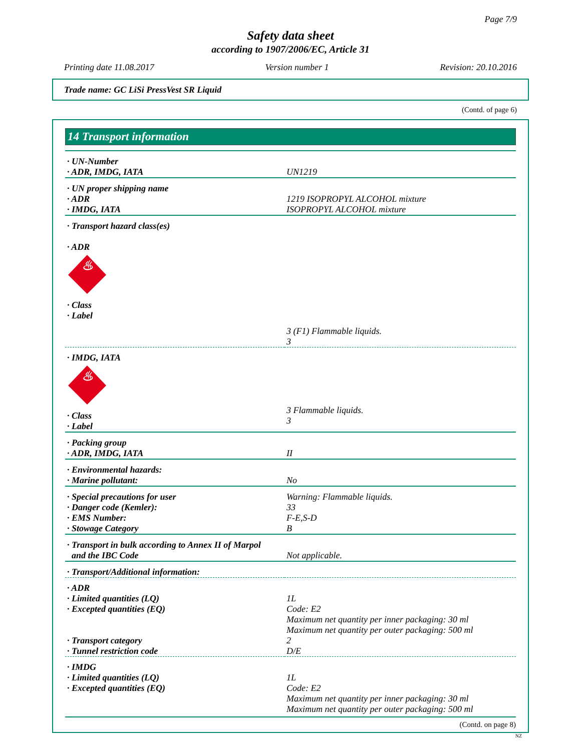Page 7/9
Safety data sheet
according to 1907/2006/EC, Article 31
Printing date 11.08.2017 Version number 1 Revision: 20.10.2016
Trade name: GC LiSi PressVest SR Liquid
(Contd. of page 6)
14 Transport information
| · UN-Number · ADR, IMDG, IATA | UN1219 |
| · UN proper shipping name · ADR · IMDG, IATA | 1219 ISOPROPYL ALCOHOL mixture ISOPROPYL ALCOHOL mixture |
| · Transport hazard class(es) · ADR ♨ · Class · Label | 3 (F1) Flammable liquids. 3 |
| · IMDG, IATA ♨ · Class · Label | 3 Flammable liquids. 3 |
| · Packing group · ADR, IMDG, IATA | II |
| · Environmental hazards: · Marine pollutant: | No |
| · Special precautions for user · Danger code (Kemler): · EMS Number: · Stowage Category | Warning: Flammable liquids. 33 F-E,S-D B |
| · Transport in bulk according to Annex II of Marpol and the IBC Code | Not applicable. |
| · Transport/Additional information: | |
| · ADR · Limited quantities (LQ) · Excepted quantities (EQ) · Transport category · Tunnel restriction code | 1L Code: E2 Maximum net quantity per inner packaging: 30 ml Maximum net quantity per outer packaging: 500 ml 2 D/E |
| · IMDG · Limited quantities (LQ) · Excepted quantities (EQ) | 1L Code: E2 Maximum net quantity per inner packaging: 30 ml Maximum net quantity per outer packaging: 500 ml |
(Contd. on page 8)
NZ